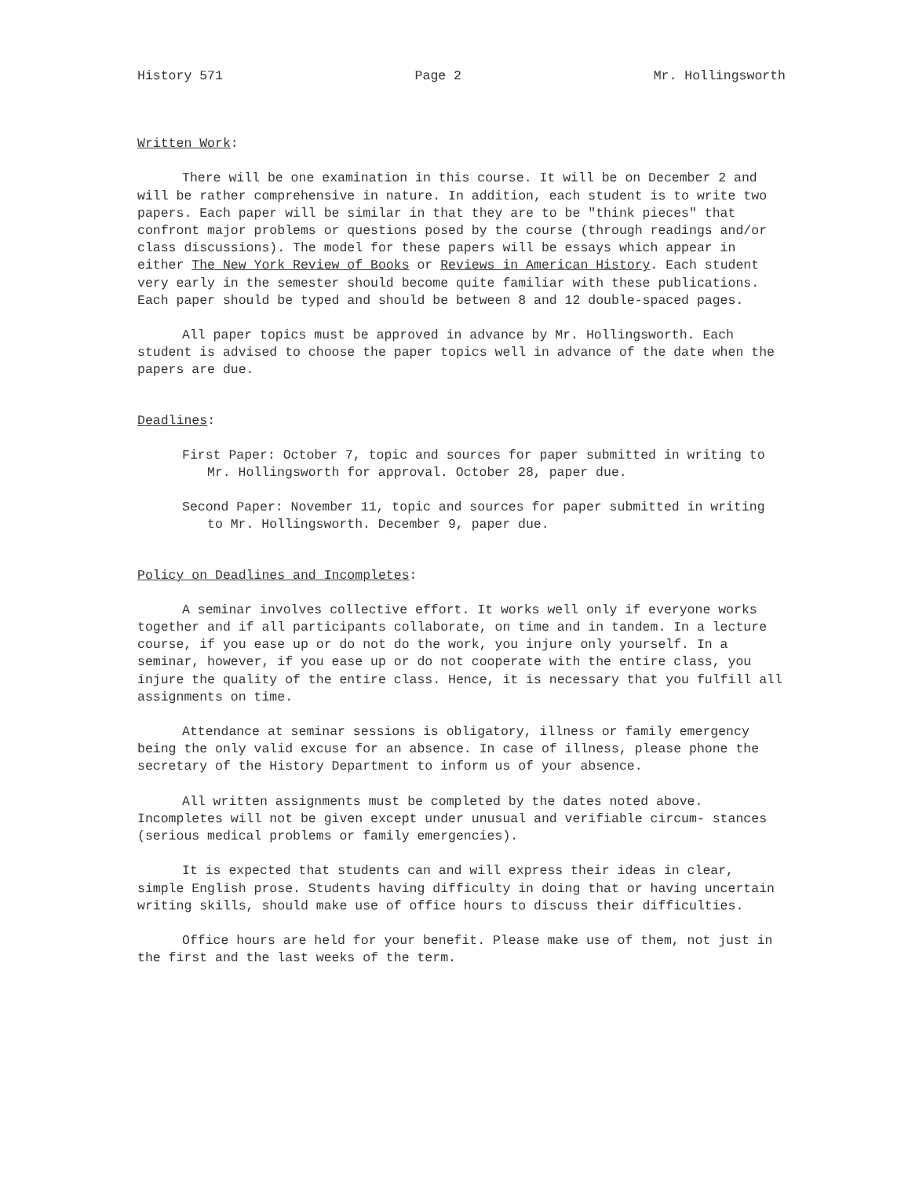History 571 Page 2 Mr. Hollingsworth
Written Work:
There will be one examination in this course. It will be on December 2 and will be rather comprehensive in nature. In addition, each student is to write two papers. Each paper will be similar in that they are to be "think pieces" that confront major problems or questions posed by the course (through readings and/or class discussions). The model for these papers will be essays which appear in either The New York Review of Books or Reviews in American History. Each student very early in the semester should become quite familiar with these publications. Each paper should be typed and should be between 8 and 12 double-spaced pages.
All paper topics must be approved in advance by Mr. Hollingsworth. Each student is advised to choose the paper topics well in advance of the date when the papers are due.
Deadlines:
First Paper: October 7, topic and sources for paper submitted in writing to Mr. Hollingsworth for approval. October 28, paper due.
Second Paper: November 11, topic and sources for paper submitted in writing to Mr. Hollingsworth. December 9, paper due.
Policy on Deadlines and Incompletes:
A seminar involves collective effort. It works well only if everyone works together and if all participants collaborate, on time and in tandem. In a lecture course, if you ease up or do not do the work, you injure only yourself. In a seminar, however, if you ease up or do not cooperate with the entire class, you injure the quality of the entire class. Hence, it is necessary that you fulfill all assignments on time.
Attendance at seminar sessions is obligatory, illness or family emergency being the only valid excuse for an absence. In case of illness, please phone the secretary of the History Department to inform us of your absence.
All written assignments must be completed by the dates noted above. Incompletes will not be given except under unusual and verifiable circum- stances (serious medical problems or family emergencies).
It is expected that students can and will express their ideas in clear, simple English prose. Students having difficulty in doing that or having uncertain writing skills, should make use of office hours to discuss their difficulties.
Office hours are held for your benefit. Please make use of them, not just in the first and the last weeks of the term.